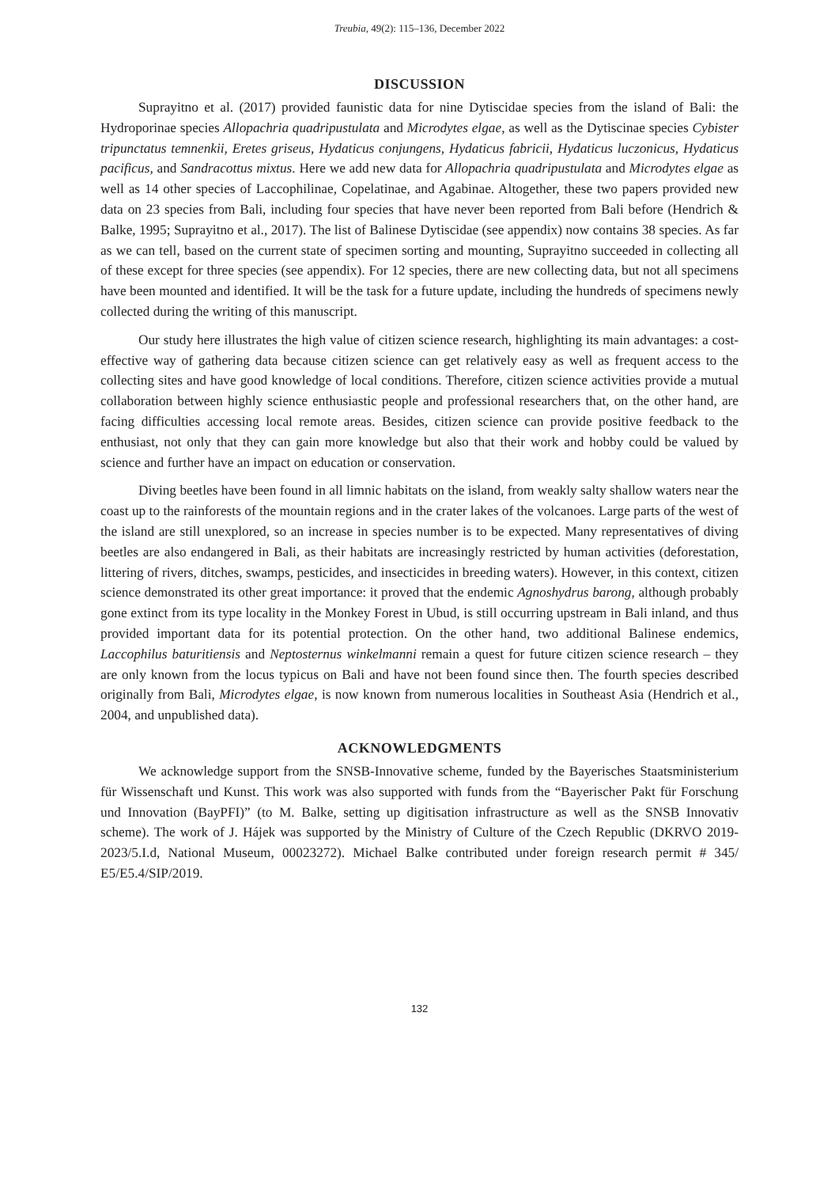Treubia, 49(2): 115–136, December 2022
DISCUSSION
Suprayitno et al. (2017) provided faunistic data for nine Dytiscidae species from the island of Bali: the Hydroporinae species Allopachria quadripustulata and Microdytes elgae, as well as the Dytiscinae species Cybister tripunctatus temnenkii, Eretes griseus, Hydaticus conjungens, Hydaticus fabricii, Hydaticus luczonicus, Hydaticus pacificus, and Sandracottus mixtus. Here we add new data for Allopachria quadripustulata and Microdytes elgae as well as 14 other species of Laccophilinae, Copelatinae, and Agabinae. Altogether, these two papers provided new data on 23 species from Bali, including four species that have never been reported from Bali before (Hendrich & Balke, 1995; Suprayitno et al., 2017). The list of Balinese Dytiscidae (see appendix) now contains 38 species. As far as we can tell, based on the current state of specimen sorting and mounting, Suprayitno succeeded in collecting all of these except for three species (see appendix). For 12 species, there are new collecting data, but not all specimens have been mounted and identified. It will be the task for a future update, including the hundreds of specimens newly collected during the writing of this manuscript.
Our study here illustrates the high value of citizen science research, highlighting its main advantages: a cost-effective way of gathering data because citizen science can get relatively easy as well as frequent access to the collecting sites and have good knowledge of local conditions. Therefore, citizen science activities provide a mutual collaboration between highly science enthusiastic people and professional researchers that, on the other hand, are facing difficulties accessing local remote areas. Besides, citizen science can provide positive feedback to the enthusiast, not only that they can gain more knowledge but also that their work and hobby could be valued by science and further have an impact on education or conservation.
Diving beetles have been found in all limnic habitats on the island, from weakly salty shallow waters near the coast up to the rainforests of the mountain regions and in the crater lakes of the volcanoes. Large parts of the west of the island are still unexplored, so an increase in species number is to be expected. Many representatives of diving beetles are also endangered in Bali, as their habitats are increasingly restricted by human activities (deforestation, littering of rivers, ditches, swamps, pesticides, and insecticides in breeding waters). However, in this context, citizen science demonstrated its other great importance: it proved that the endemic Agnoshydrus barong, although probably gone extinct from its type locality in the Monkey Forest in Ubud, is still occurring upstream in Bali inland, and thus provided important data for its potential protection. On the other hand, two additional Balinese endemics, Laccophilus baturitiensis and Neptosternus winkelmanni remain a quest for future citizen science research – they are only known from the locus typicus on Bali and have not been found since then. The fourth species described originally from Bali, Microdytes elgae, is now known from numerous localities in Southeast Asia (Hendrich et al., 2004, and unpublished data).
ACKNOWLEDGMENTS
We acknowledge support from the SNSB-Innovative scheme, funded by the Bayerisches Staatsministerium für Wissenschaft und Kunst. This work was also supported with funds from the “Bayerischer Pakt für Forschung und Innovation (BayPFI)” (to M. Balke, setting up digitisation infrastructure as well as the SNSB Innovativ scheme). The work of J. Hájek was supported by the Ministry of Culture of the Czech Republic (DKRVO 2019-2023/5.I.d, National Museum, 00023272). Michael Balke contributed under foreign research permit # 345/ E5/E5.4/SIP/2019.
132